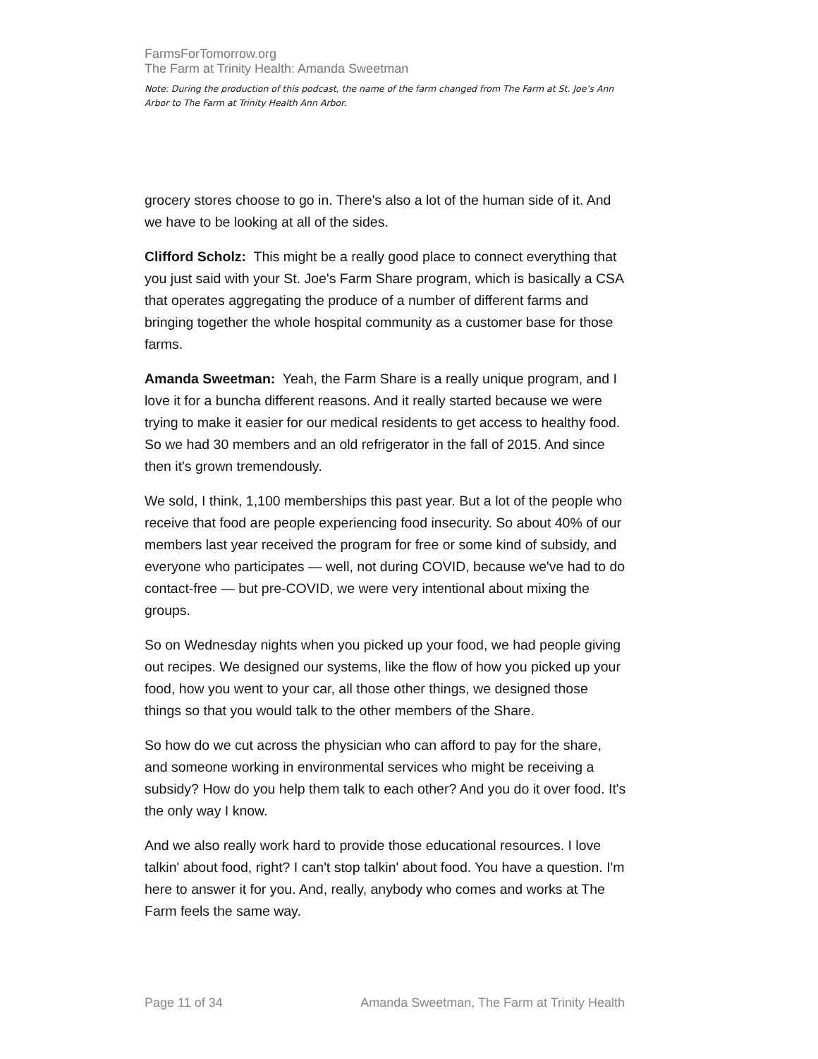FarmsForTomorrow.org
The Farm at Trinity Health: Amanda Sweetman
Note: During the production of this podcast, the name of the farm changed from The Farm at St. Joe’s Ann Arbor to The Farm at Trinity Health Ann Arbor.
grocery stores choose to go in. There's also a lot of the human side of it. And we have to be looking at all of the sides.
Clifford Scholz: This might be a really good place to connect everything that you just said with your St. Joe's Farm Share program, which is basically a CSA that operates aggregating the produce of a number of different farms and bringing together the whole hospital community as a customer base for those farms.
Amanda Sweetman: Yeah, the Farm Share is a really unique program, and I love it for a buncha different reasons. And it really started because we were trying to make it easier for our medical residents to get access to healthy food. So we had 30 members and an old refrigerator in the fall of 2015. And since then it's grown tremendously.
We sold, I think, 1,100 memberships this past year. But a lot of the people who receive that food are people experiencing food insecurity. So about 40% of our members last year received the program for free or some kind of subsidy, and everyone who participates — well, not during COVID, because we've had to do contact-free — but pre-COVID, we were very intentional about mixing the groups.
So on Wednesday nights when you picked up your food, we had people giving out recipes. We designed our systems, like the flow of how you picked up your food, how you went to your car, all those other things, we designed those things so that you would talk to the other members of the Share.
So how do we cut across the physician who can afford to pay for the share, and someone working in environmental services who might be receiving a subsidy? How do you help them talk to each other? And you do it over food. It's the only way I know.
And we also really work hard to provide those educational resources. I love talkin' about food, right? I can't stop talkin' about food. You have a question. I'm here to answer it for you. And, really, anybody who comes and works at The Farm feels the same way.
Page 11 of 34 Amanda Sweetman, The Farm at Trinity Health